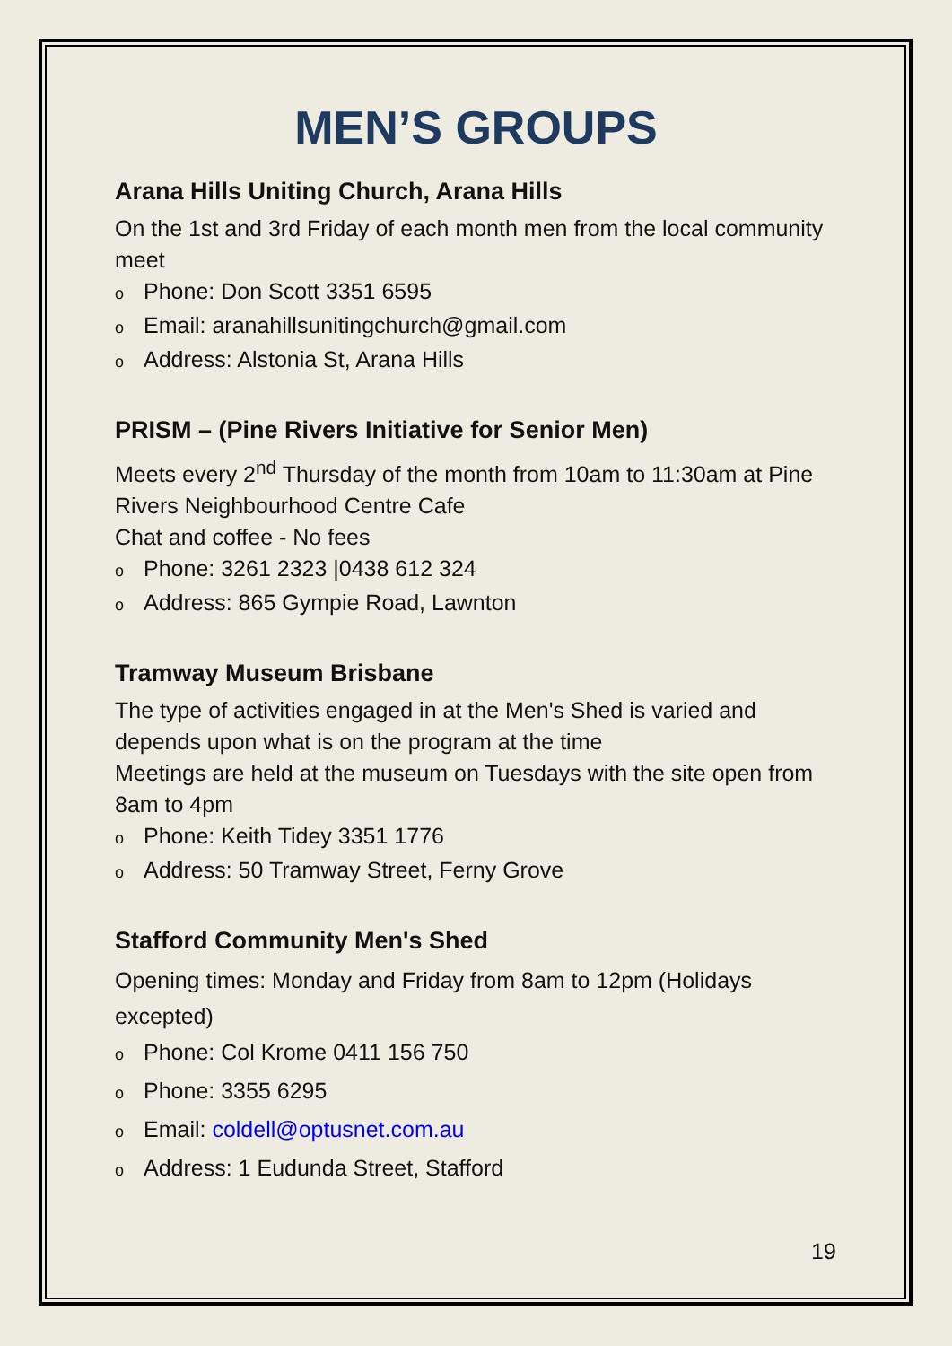MEN’S GROUPS
Arana Hills Uniting Church, Arana Hills
On the 1st and 3rd Friday of each month men from the local community meet
o Phone: Don Scott 3351 6595
o Email: aranahillsunitingchurch@gmail.com
o Address: Alstonia St, Arana Hills
PRISM – (Pine Rivers Initiative for Senior Men)
Meets every 2<sup>nd</sup> Thursday of the month from 10am to 11:30am at Pine Rivers Neighbourhood Centre Cafe
Chat and coffee - No fees
o Phone: 3261 2323 |0438 612 324
o Address: 865 Gympie Road, Lawnton
Tramway Museum Brisbane
The type of activities engaged in at the Men's Shed is varied and depends upon what is on the program at the time
Meetings are held at the museum on Tuesdays with the site open from 8am to 4pm
o Phone: Keith Tidey 3351 1776
o Address: 50 Tramway Street, Ferny Grove
Stafford Community Men's Shed
Opening times: Monday and Friday from 8am to 12pm (Holidays excepted)
o Phone: Col Krome 0411 156 750
o Phone: 3355 6295
o Email: coldell@optusnet.com.au
o Address: 1 Eudunda Street, Stafford
19